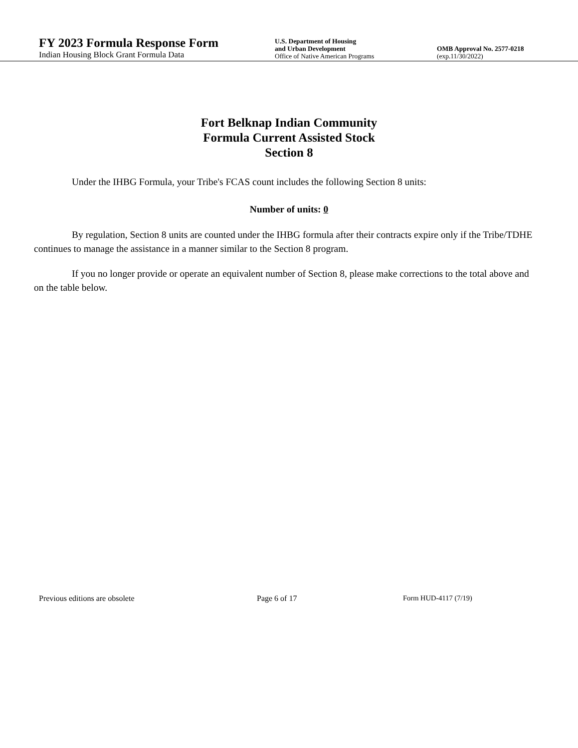FY 2023 Formula Response Form
Indian Housing Block Grant Formula Data
U.S. Department of Housing
and Urban Development
Office of Native American Programs
OMB Approval No. 2577-0218
(exp.11/30/2022)
Fort Belknap Indian Community
Formula Current Assisted Stock
Section 8
Under the IHBG Formula, your Tribe's FCAS count includes the following Section 8 units:
Number of units: 0
By regulation, Section 8 units are counted under the IHBG formula after their contracts expire only if the Tribe/TDHE continues to manage the assistance in a manner similar to the Section 8 program.
If you no longer provide or operate an equivalent number of Section 8, please make corrections to the total above and on the table below.
Previous editions are obsolete Page 6 of 17 Form HUD-4117 (7/19)